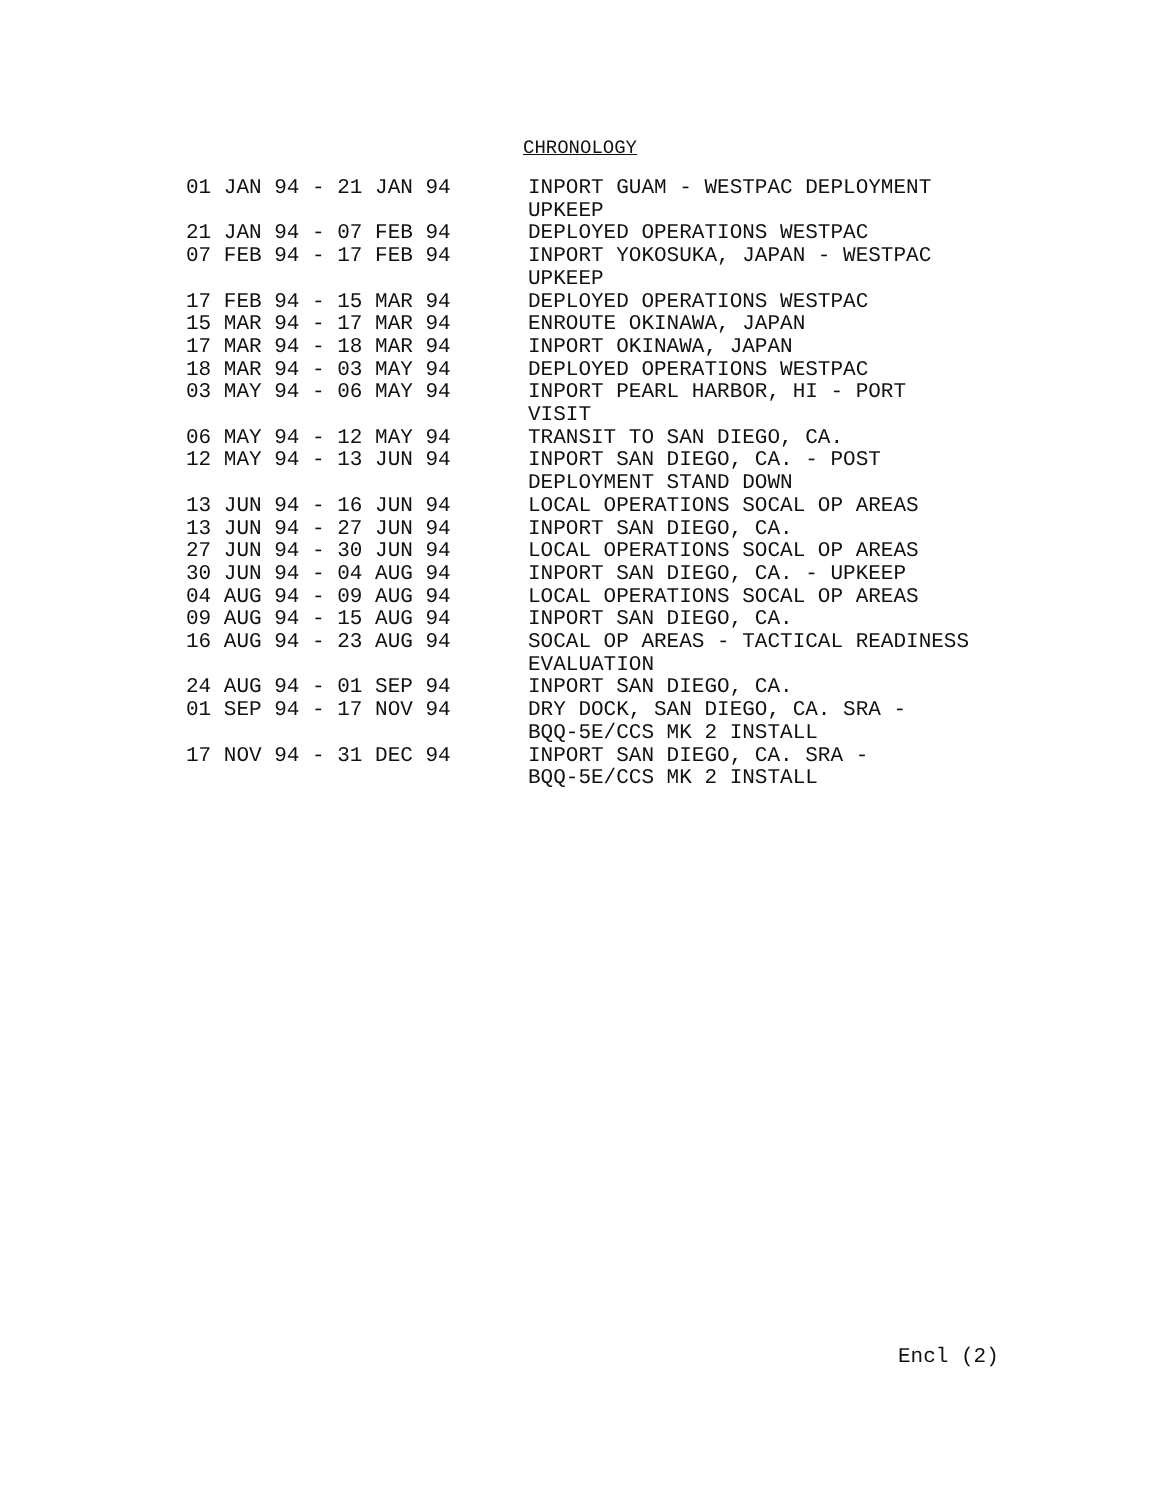CHRONOLOGY
| 01 JAN 94 - 21 JAN 94 | INPORT GUAM - WESTPAC DEPLOYMENT UPKEEP |
| 21 JAN 94 - 07 FEB 94 | DEPLOYED OPERATIONS WESTPAC |
| 07 FEB 94 - 17 FEB 94 | INPORT YOKOSUKA, JAPAN - WESTPAC UPKEEP |
| 17 FEB 94 - 15 MAR 94 | DEPLOYED OPERATIONS WESTPAC |
| 15 MAR 94 - 17 MAR 94 | ENROUTE OKINAWA, JAPAN |
| 17 MAR 94 - 18 MAR 94 | INPORT OKINAWA, JAPAN |
| 18 MAR 94 - 03 MAY 94 | DEPLOYED OPERATIONS WESTPAC |
| 03 MAY 94 - 06 MAY 94 | INPORT PEARL HARBOR, HI - PORT VISIT |
| 06 MAY 94 - 12 MAY 94 | TRANSIT TO SAN DIEGO, CA. |
| 12 MAY 94 - 13 JUN 94 | INPORT SAN DIEGO, CA. - POST DEPLOYMENT STAND DOWN |
| 13 JUN 94 - 16 JUN 94 | LOCAL OPERATIONS SOCAL OP AREAS |
| 13 JUN 94 - 27 JUN 94 | INPORT SAN DIEGO, CA. |
| 27 JUN 94 - 30 JUN 94 | LOCAL OPERATIONS SOCAL OP AREAS |
| 30 JUN 94 - 04 AUG 94 | INPORT SAN DIEGO, CA. - UPKEEP |
| 04 AUG 94 - 09 AUG 94 | LOCAL OPERATIONS SOCAL OP AREAS |
| 09 AUG 94 - 15 AUG 94 | INPORT SAN DIEGO, CA. |
| 16 AUG 94 - 23 AUG 94 | SOCAL OP AREAS - TACTICAL READINESS EVALUATION |
| 24 AUG 94 - 01 SEP 94 | INPORT SAN DIEGO, CA. |
| 01 SEP 94 - 17 NOV 94 | DRY DOCK, SAN DIEGO, CA. SRA - BQQ-5E/CCS MK 2 INSTALL |
| 17 NOV 94 - 31 DEC 94 | INPORT SAN DIEGO, CA. SRA - BQQ-5E/CCS MK 2 INSTALL |
Encl (2)